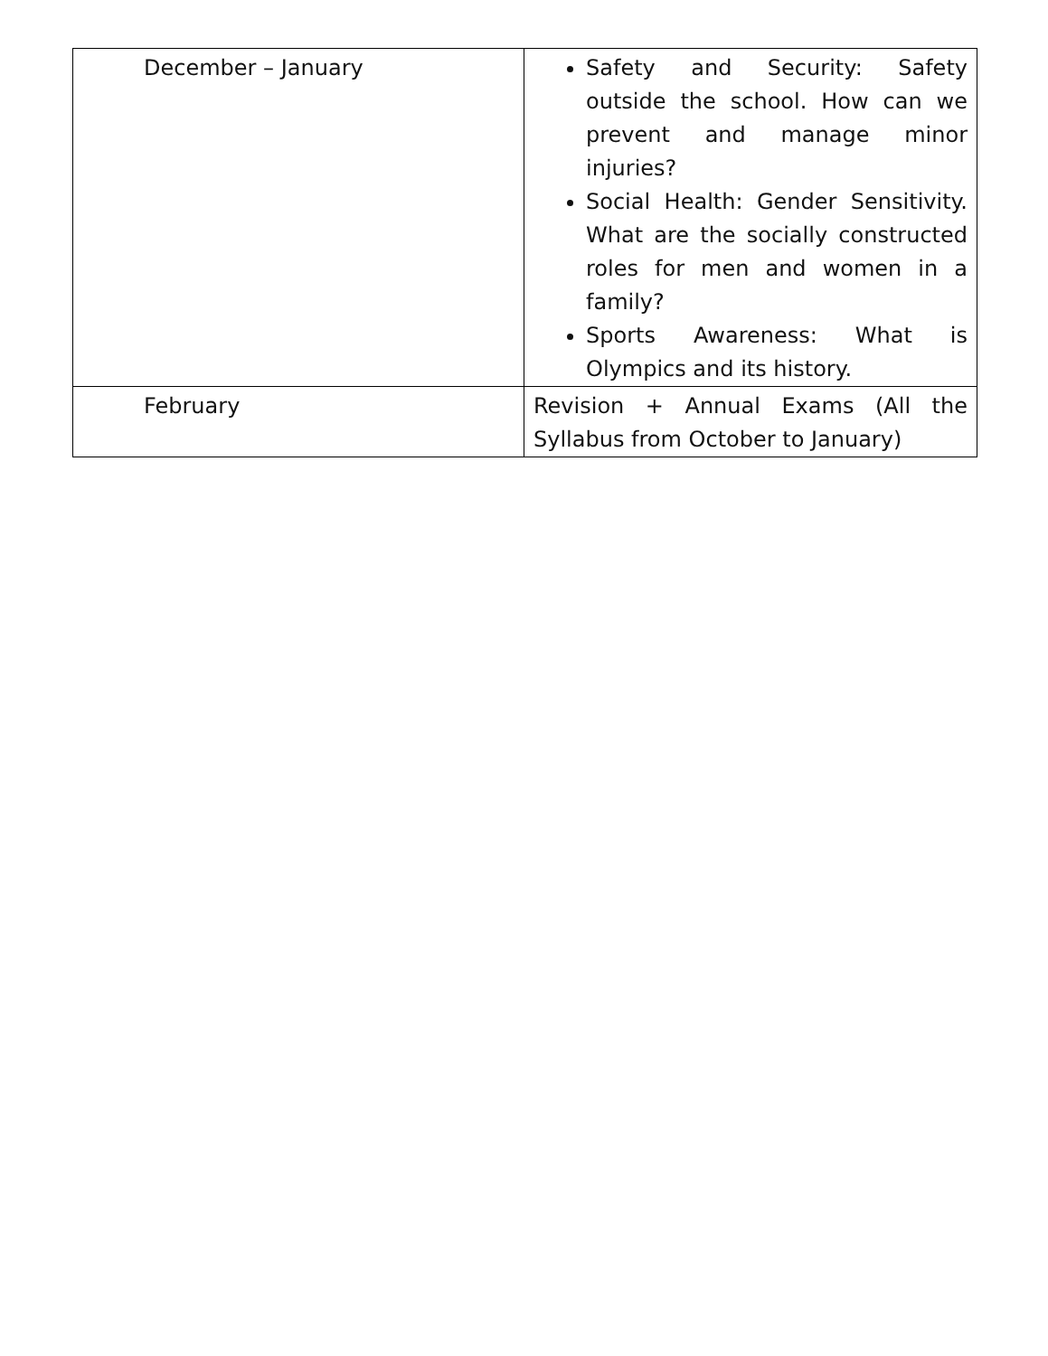| December – January | Safety and Security: Safety outside the school. How can we prevent and manage minor injuries? Social Health: Gender Sensitivity. What are the socially constructed roles for men and women in a family? Sports Awareness: What is Olympics and its history. |
| February | Revision + Annual Exams (All the Syllabus from October to January) |